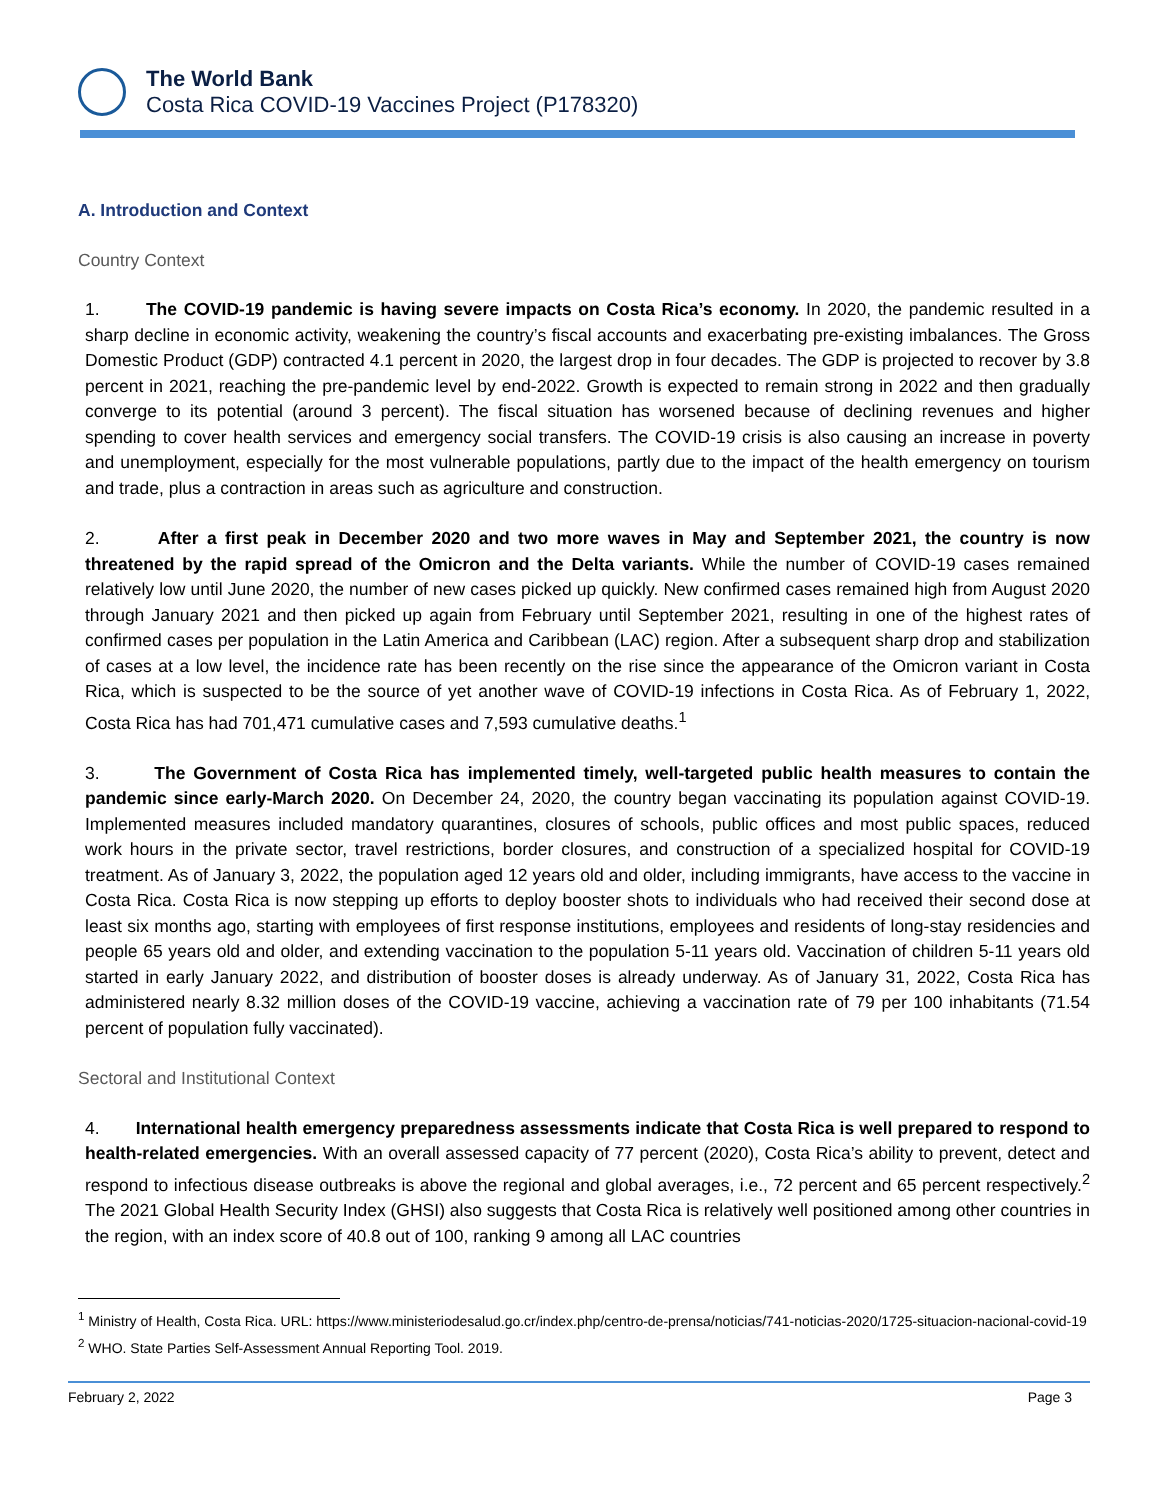The World Bank
Costa Rica COVID-19 Vaccines Project (P178320)
A. Introduction and Context
Country Context
1. The COVID-19 pandemic is having severe impacts on Costa Rica’s economy. In 2020, the pandemic resulted in a sharp decline in economic activity, weakening the country’s fiscal accounts and exacerbating pre-existing imbalances. The Gross Domestic Product (GDP) contracted 4.1 percent in 2020, the largest drop in four decades. The GDP is projected to recover by 3.8 percent in 2021, reaching the pre-pandemic level by end-2022. Growth is expected to remain strong in 2022 and then gradually converge to its potential (around 3 percent). The fiscal situation has worsened because of declining revenues and higher spending to cover health services and emergency social transfers. The COVID-19 crisis is also causing an increase in poverty and unemployment, especially for the most vulnerable populations, partly due to the impact of the health emergency on tourism and trade, plus a contraction in areas such as agriculture and construction.
2. After a first peak in December 2020 and two more waves in May and September 2021, the country is now threatened by the rapid spread of the Omicron and the Delta variants. While the number of COVID-19 cases remained relatively low until June 2020, the number of new cases picked up quickly. New confirmed cases remained high from August 2020 through January 2021 and then picked up again from February until September 2021, resulting in one of the highest rates of confirmed cases per population in the Latin America and Caribbean (LAC) region. After a subsequent sharp drop and stabilization of cases at a low level, the incidence rate has been recently on the rise since the appearance of the Omicron variant in Costa Rica, which is suspected to be the source of yet another wave of COVID-19 infections in Costa Rica. As of February 1, 2022, Costa Rica has had 701,471 cumulative cases and 7,593 cumulative deaths.<sup>1</sup>
3. The Government of Costa Rica has implemented timely, well-targeted public health measures to contain the pandemic since early-March 2020. On December 24, 2020, the country began vaccinating its population against COVID-19. Implemented measures included mandatory quarantines, closures of schools, public offices and most public spaces, reduced work hours in the private sector, travel restrictions, border closures, and construction of a specialized hospital for COVID-19 treatment. As of January 3, 2022, the population aged 12 years old and older, including immigrants, have access to the vaccine in Costa Rica. Costa Rica is now stepping up efforts to deploy booster shots to individuals who had received their second dose at least six months ago, starting with employees of first response institutions, employees and residents of long-stay residencies and people 65 years old and older, and extending vaccination to the population 5-11 years old. Vaccination of children 5-11 years old started in early January 2022, and distribution of booster doses is already underway. As of January 31, 2022, Costa Rica has administered nearly 8.32 million doses of the COVID-19 vaccine, achieving a vaccination rate of 79 per 100 inhabitants (71.54 percent of population fully vaccinated).
Sectoral and Institutional Context
4. International health emergency preparedness assessments indicate that Costa Rica is well prepared to respond to health-related emergencies. With an overall assessed capacity of 77 percent (2020), Costa Rica’s ability to prevent, detect and respond to infectious disease outbreaks is above the regional and global averages, i.e., 72 percent and 65 percent respectively.<sup>2</sup> The 2021 Global Health Security Index (GHSI) also suggests that Costa Rica is relatively well positioned among other countries in the region, with an index score of 40.8 out of 100, ranking 9 among all LAC countries
<sup>1</sup> Ministry of Health, Costa Rica. URL: https://www.ministeriodesalud.go.cr/index.php/centro-de-prensa/noticias/741-noticias-2020/1725-situacion-nacional-covid-19
<sup>2</sup> WHO. State Parties Self-Assessment Annual Reporting Tool. 2019.
February 2, 2022 Page 3